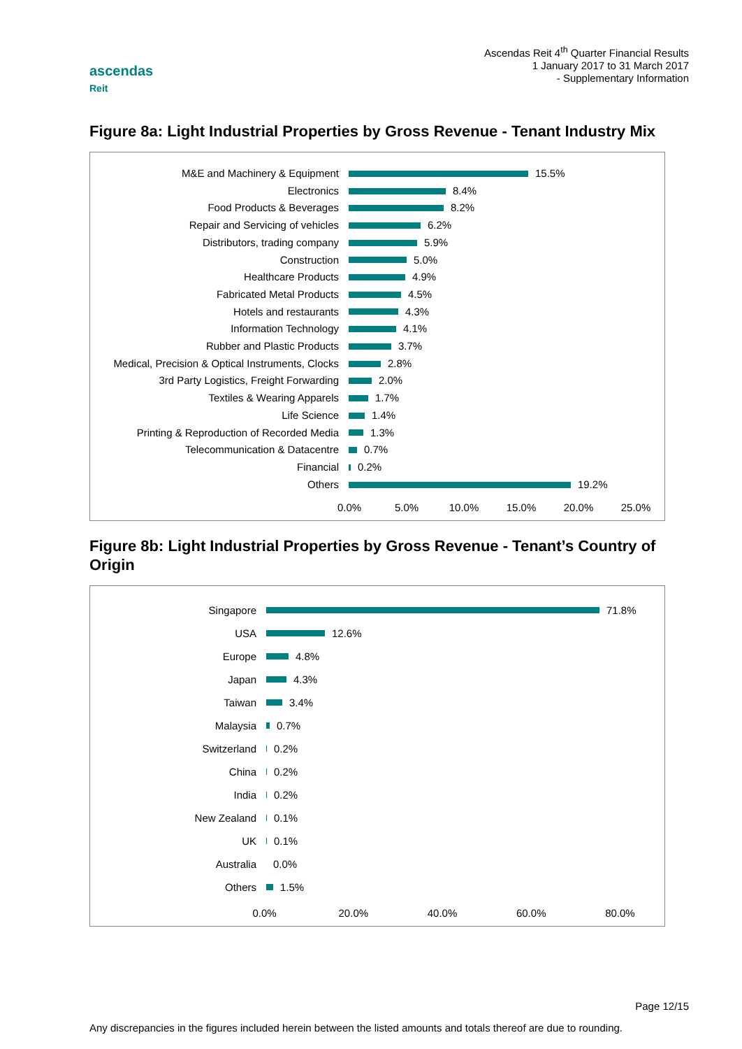ascendas
Reit
Ascendas Reit 4<sup>th</sup> Quarter Financial Results
1 January 2017 to 31 March 2017
- Supplementary Information
Figure 8a: Light Industrial Properties by Gross Revenue - Tenant Industry Mix
M&E and Machinery & Equipment
15.5%
Electronics
8.4%
Food Products & Beverages
8.2%
Repair and Servicing of vehicles
6.2%
Distributors, trading company
5.9%
Construction
5.0%
Healthcare Products
4.9%
Fabricated Metal Products
4.5%
Hotels and restaurants
4.3%
Information Technology
4.1%
Rubber and Plastic Products
3.7%
Medical, Precision & Optical Instruments, Clocks
2.8%
3rd Party Logistics, Freight Forwarding
2.0%
Textiles & Wearing Apparels
1.7%
Life Science
1.4%
Printing & Reproduction of Recorded Media
1.3%
Telecommunication & Datacentre
0.7%
Financial
0.2%
Others
19.2%
0.0% 5.0% 10.0% 15.0% 20.0% 25.0%
Figure 8b: Light Industrial Properties by Gross Revenue - Tenant’s Country of Origin
Singapore
71.8%
USA
12.6%
Europe
4.8%
Japan
4.3%
Taiwan
3.4%
Malaysia
0.7%
Switzerland
0.2%
China
0.2%
India
0.2%
New Zealand
0.1%
UK
0.1%
Australia
0.0%
Others
1.5%
0.0% 20.0% 40.0% 60.0% 80.0%
Page 12/15
Any discrepancies in the figures included herein between the listed amounts and totals thereof are due to rounding.